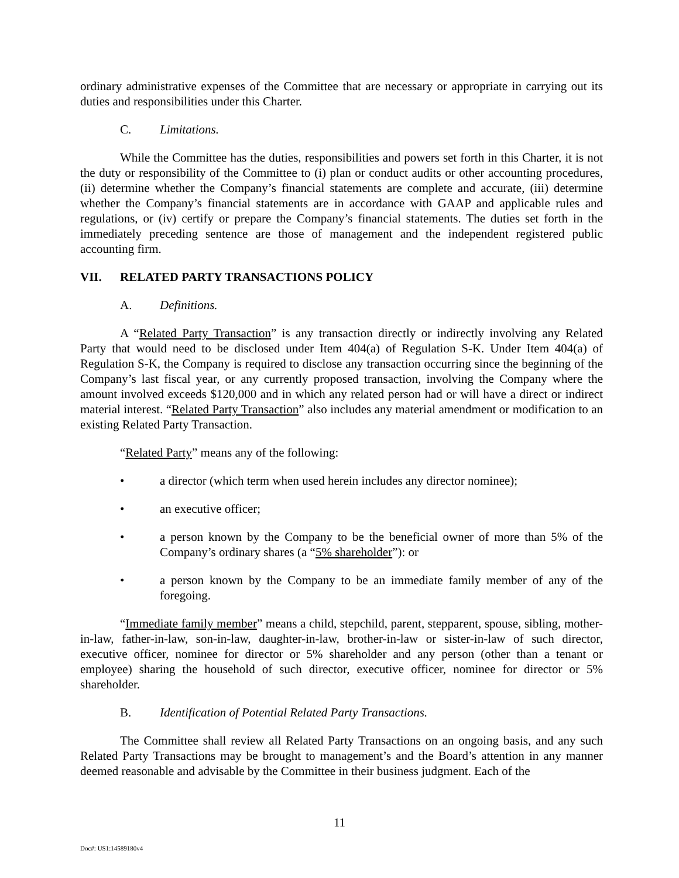ordinary administrative expenses of the Committee that are necessary or appropriate in carrying out its duties and responsibilities under this Charter.
C. Limitations.
While the Committee has the duties, responsibilities and powers set forth in this Charter, it is not the duty or responsibility of the Committee to (i) plan or conduct audits or other accounting procedures, (ii) determine whether the Company’s financial statements are complete and accurate, (iii) determine whether the Company’s financial statements are in accordance with GAAP and applicable rules and regulations, or (iv) certify or prepare the Company’s financial statements. The duties set forth in the immediately preceding sentence are those of management and the independent registered public accounting firm.
VII. RELATED PARTY TRANSACTIONS POLICY
A. Definitions.
A “Related Party Transaction” is any transaction directly or indirectly involving any Related Party that would need to be disclosed under Item 404(a) of Regulation S-K. Under Item 404(a) of Regulation S-K, the Company is required to disclose any transaction occurring since the beginning of the Company’s last fiscal year, or any currently proposed transaction, involving the Company where the amount involved exceeds $120,000 and in which any related person had or will have a direct or indirect material interest. “Related Party Transaction” also includes any material amendment or modification to an existing Related Party Transaction.
“Related Party” means any of the following:
• a director (which term when used herein includes any director nominee);
• an executive officer;
• a person known by the Company to be the beneficial owner of more than 5% of the Company’s ordinary shares (a “5% shareholder”): or
• a person known by the Company to be an immediate family member of any of the foregoing.
“Immediate family member” means a child, stepchild, parent, stepparent, spouse, sibling, mother-in-law, father-in-law, son-in-law, daughter-in-law, brother-in-law or sister-in-law of such director, executive officer, nominee for director or 5% shareholder and any person (other than a tenant or employee) sharing the household of such director, executive officer, nominee for director or 5% shareholder.
B. Identification of Potential Related Party Transactions.
The Committee shall review all Related Party Transactions on an ongoing basis, and any such Related Party Transactions may be brought to management’s and the Board’s attention in any manner deemed reasonable and advisable by the Committee in their business judgment. Each of the
11
Doc#: US1:14589180v4